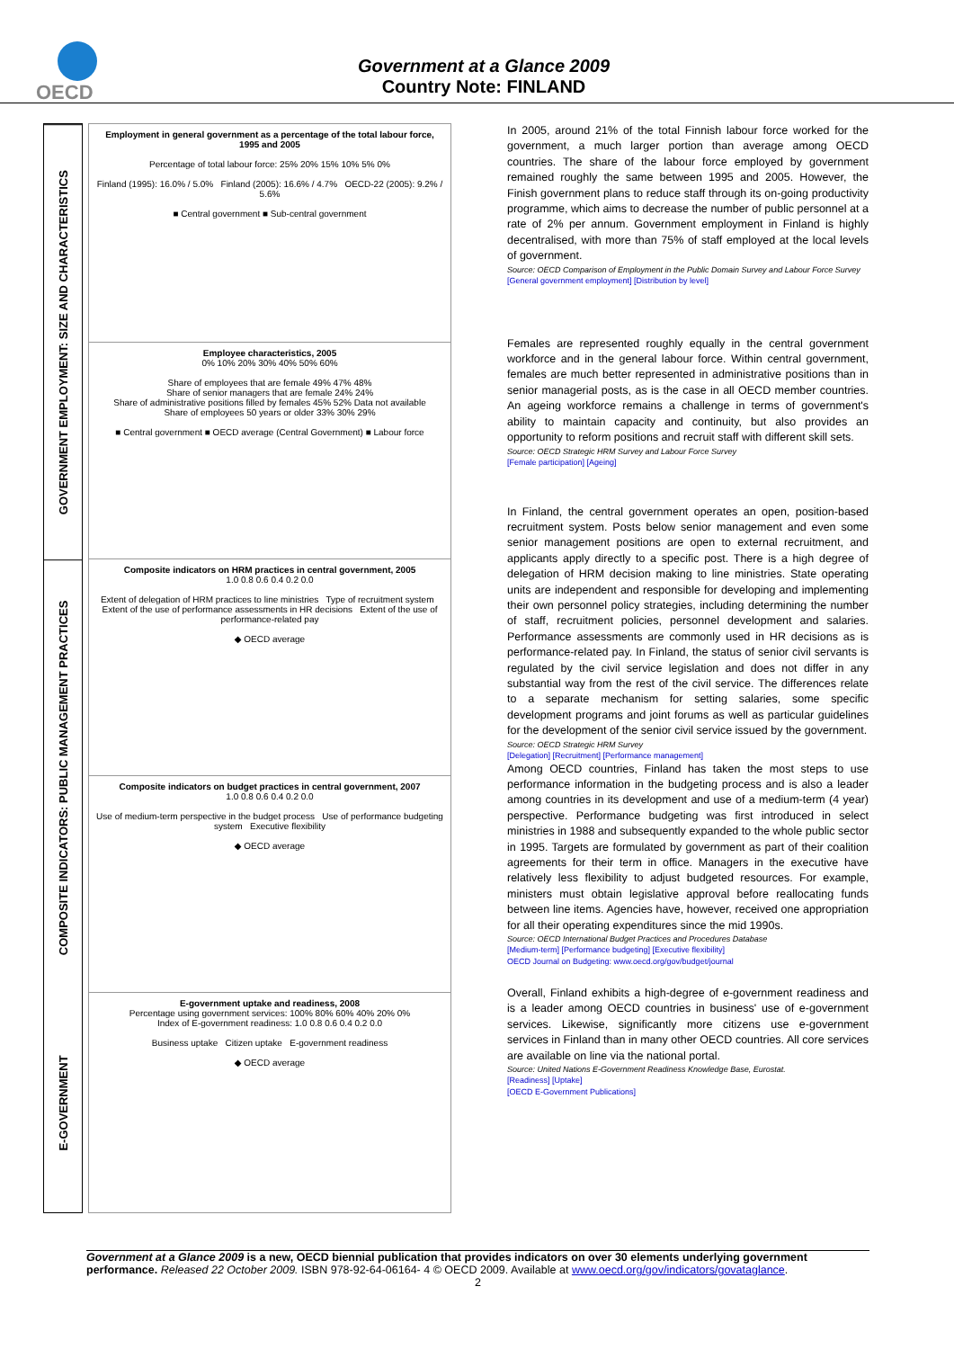OECD
Government at a Glance 2009
Country Note: FINLAND
GOVERNMENT EMPLOYMENT: SIZE AND CHARACTERISTICS
COMPOSITE INDICATORS: PUBLIC MANAGEMENT PRACTICES
E-GOVERNMENT
Employment in general government as a percentage of the total labour force, 1995 and 2005
Percentage of total labour force: 25% 20% 15% 10% 5% 0%
Finland (1995): 16.0% / 5.0% Finland (2005): 16.6% / 4.7% OECD-22 (2005): 9.2% / 5.6%
■ Central government ■ Sub-central government
Employee characteristics, 2005
0% 10% 20% 30% 40% 50% 60%
Share of employees that are female 49% 47% 48%
Share of senior managers that are female 24% 24%
Share of administrative positions filled by females 45% 52% Data not available
Share of employees 50 years or older 33% 30% 29%
■ Central government ■ OECD average (Central Government) ■ Labour force
Composite indicators on HRM practices in central government, 2005
1.0 0.8 0.6 0.4 0.2 0.0
Extent of delegation of HRM practices to line ministries Type of recruitment system Extent of the use of performance assessments in HR decisions Extent of the use of performance-related pay
◆ OECD average
Composite indicators on budget practices in central government, 2007
1.0 0.8 0.6 0.4 0.2 0.0
Use of medium-term perspective in the budget process Use of performance budgeting system Executive flexibility
◆ OECD average
E-government uptake and readiness, 2008
Percentage using government services: 100% 80% 60% 40% 20% 0%
Index of E-government readiness: 1.0 0.8 0.6 0.4 0.2 0.0
Business uptake Citizen uptake E-government readiness
◆ OECD average
In 2005, around 21% of the total Finnish labour force worked for the government, a much larger portion than average among OECD countries. The share of the labour force employed by government remained roughly the same between 1995 and 2005. However, the Finish government plans to reduce staff through its on-going productivity programme, which aims to decrease the number of public personnel at a rate of 2% per annum. Government employment in Finland is highly decentralised, with more than 75% of staff employed at the local levels of government.
Source: OECD Comparison of Employment in the Public Domain Survey and Labour Force Survey
[General government employment] [Distribution by level]
Females are represented roughly equally in the central government workforce and in the general labour force. Within central government, females are much better represented in administrative positions than in senior managerial posts, as is the case in all OECD member countries. An ageing workforce remains a challenge in terms of government's ability to maintain capacity and continuity, but also provides an opportunity to reform positions and recruit staff with different skill sets.
Source: OECD Strategic HRM Survey and Labour Force Survey
[Female participation] [Ageing]
In Finland, the central government operates an open, position-based recruitment system. Posts below senior management and even some senior management positions are open to external recruitment, and applicants apply directly to a specific post. There is a high degree of delegation of HRM decision making to line ministries. State operating units are independent and responsible for developing and implementing their own personnel policy strategies, including determining the number of staff, recruitment policies, personnel development and salaries. Performance assessments are commonly used in HR decisions as is performance-related pay. In Finland, the status of senior civil servants is regulated by the civil service legislation and does not differ in any substantial way from the rest of the civil service. The differences relate to a separate mechanism for setting salaries, some specific development programs and joint forums as well as particular guidelines for the development of the senior civil service issued by the government.
Source: OECD Strategic HRM Survey
[Delegation] [Recruitment] [Performance management]
Among OECD countries, Finland has taken the most steps to use performance information in the budgeting process and is also a leader among countries in its development and use of a medium-term (4 year) perspective. Performance budgeting was first introduced in select ministries in 1988 and subsequently expanded to the whole public sector in 1995. Targets are formulated by government as part of their coalition agreements for their term in office. Managers in the executive have relatively less flexibility to adjust budgeted resources. For example, ministers must obtain legislative approval before reallocating funds between line items. Agencies have, however, received one appropriation for all their operating expenditures since the mid 1990s.
Source: OECD International Budget Practices and Procedures Database
[Medium-term] [Performance budgeting] [Executive flexibility]
OECD Journal on Budgeting: www.oecd.org/gov/budget/journal
Overall, Finland exhibits a high-degree of e-government readiness and is a leader among OECD countries in business' use of e-government services. Likewise, significantly more citizens use e-government services in Finland than in many other OECD countries. All core services are available on line via the national portal.
Source: United Nations E-Government Readiness Knowledge Base, Eurostat.
[Readiness] [Uptake]
[OECD E-Government Publications]
Government at a Glance 2009 is a new, OECD biennial publication that provides indicators on over 30 elements underlying government performance. Released 22 October 2009. ISBN 978-92-64-06164- 4 © OECD 2009. Available at www.oecd.org/gov/indicators/govataglance.
2